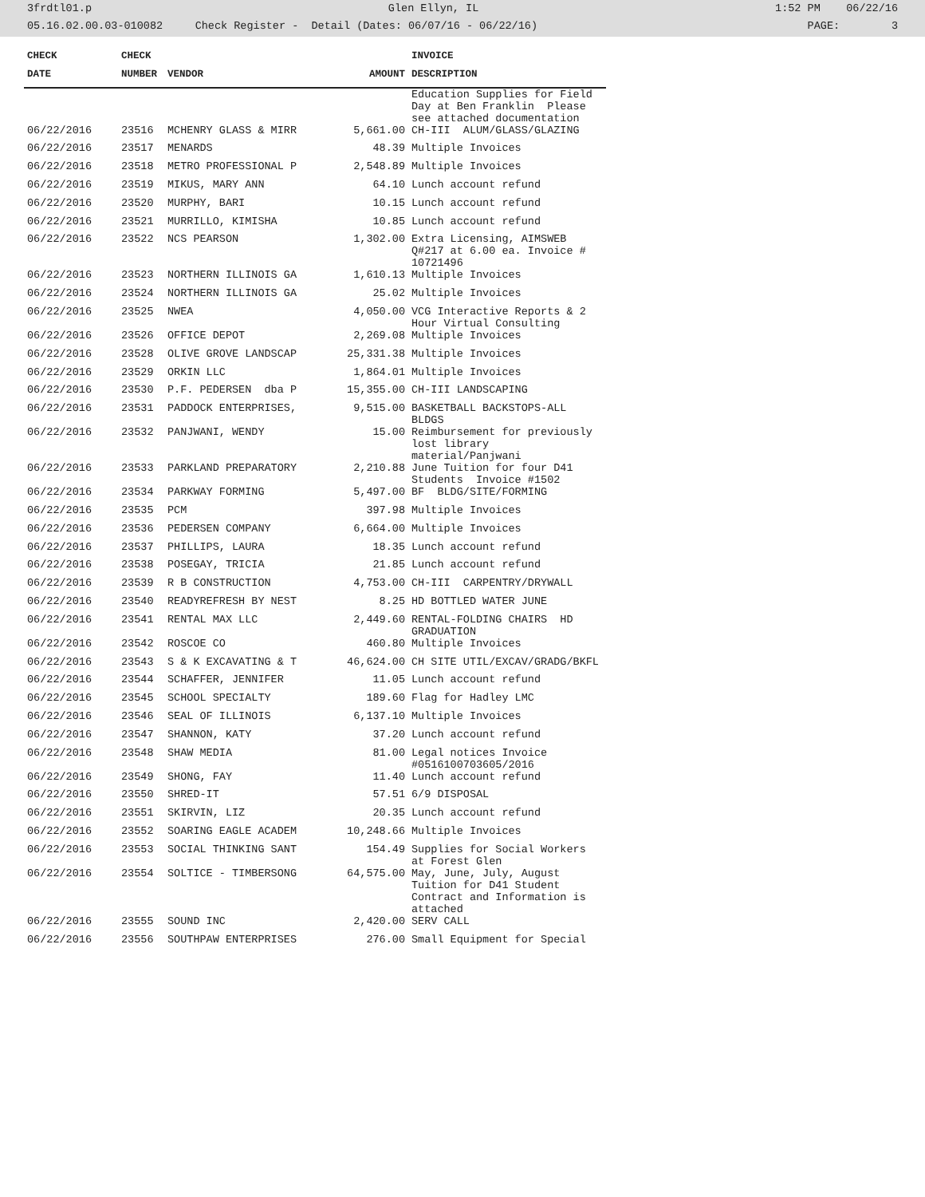3frdtl01.p Glen Ellyn, IL 1:52 PM 06/22/16
05.16.02.00.03-010082 Check Register - Detail (Dates: 06/07/16 - 06/22/16) PAGE: 3
| CHECK | CHECK | | | INVOICE |
| --- | --- | --- | --- | --- |
| DATE | NUMBER | VENDOR | AMOUNT | DESCRIPTION |
| | | | | Education Supplies for Field Day at Ben Franklin Please see attached documentation |
| 06/22/2016 | 23516 | MCHENRY GLASS & MIRR | 5,661.00 | CH-III ALUM/GLASS/GLAZING |
| 06/22/2016 | 23517 | MENARDS | 48.39 | Multiple Invoices |
| 06/22/2016 | 23518 | METRO PROFESSIONAL P | 2,548.89 | Multiple Invoices |
| 06/22/2016 | 23519 | MIKUS, MARY ANN | 64.10 | Lunch account refund |
| 06/22/2016 | 23520 | MURPHY, BARI | 10.15 | Lunch account refund |
| 06/22/2016 | 23521 | MURRILLO, KIMISHA | 10.85 | Lunch account refund |
| 06/22/2016 | 23522 | NCS PEARSON | 1,302.00 | Extra Licensing, AIMSWEB Q#217 at 6.00 ea. Invoice # 10721496 |
| 06/22/2016 | 23523 | NORTHERN ILLINOIS GA | 1,610.13 | Multiple Invoices |
| 06/22/2016 | 23524 | NORTHERN ILLINOIS GA | 25.02 | Multiple Invoices |
| 06/22/2016 | 23525 | NWEA | 4,050.00 | VCG Interactive Reports & 2 Hour Virtual Consulting |
| 06/22/2016 | 23526 | OFFICE DEPOT | 2,269.08 | Multiple Invoices |
| 06/22/2016 | 23528 | OLIVE GROVE LANDSCAP | 25,331.38 | Multiple Invoices |
| 06/22/2016 | 23529 | ORKIN LLC | 1,864.01 | Multiple Invoices |
| 06/22/2016 | 23530 | P.F. PEDERSEN dba P | 15,355.00 | CH-III LANDSCAPING |
| 06/22/2016 | 23531 | PADDOCK ENTERPRISES, | 9,515.00 | BASKETBALL BACKSTOPS-ALL BLDGS |
| 06/22/2016 | 23532 | PANJWANI, WENDY | 15.00 | Reimbursement for previously lost library material/Panjwani |
| 06/22/2016 | 23533 | PARKLAND PREPARATORY | 2,210.88 | June Tuition for four D41 Students Invoice #1502 |
| 06/22/2016 | 23534 | PARKWAY FORMING | 5,497.00 | BF BLDG/SITE/FORMING |
| 06/22/2016 | 23535 | PCM | 397.98 | Multiple Invoices |
| 06/22/2016 | 23536 | PEDERSEN COMPANY | 6,664.00 | Multiple Invoices |
| 06/22/2016 | 23537 | PHILLIPS, LAURA | 18.35 | Lunch account refund |
| 06/22/2016 | 23538 | POSEGAY, TRICIA | 21.85 | Lunch account refund |
| 06/22/2016 | 23539 | R B CONSTRUCTION | 4,753.00 | CH-III CARPENTRY/DRYWALL |
| 06/22/2016 | 23540 | READYREFRESH BY NEST | 8.25 | HD BOTTLED WATER JUNE |
| 06/22/2016 | 23541 | RENTAL MAX LLC | 2,449.60 | RENTAL-FOLDING CHAIRS HD GRADUATION |
| 06/22/2016 | 23542 | ROSCOE CO | 460.80 | Multiple Invoices |
| 06/22/2016 | 23543 | S & K EXCAVATING & T | 46,624.00 | CH SITE UTIL/EXCAV/GRADG/BKFL |
| 06/22/2016 | 23544 | SCHAFFER, JENNIFER | 11.05 | Lunch account refund |
| 06/22/2016 | 23545 | SCHOOL SPECIALTY | 189.60 | Flag for Hadley LMC |
| 06/22/2016 | 23546 | SEAL OF ILLINOIS | 6,137.10 | Multiple Invoices |
| 06/22/2016 | 23547 | SHANNON, KATY | 37.20 | Lunch account refund |
| 06/22/2016 | 23548 | SHAW MEDIA | 81.00 | Legal notices Invoice #0516100703605/2016 |
| 06/22/2016 | 23549 | SHONG, FAY | 11.40 | Lunch account refund |
| 06/22/2016 | 23550 | SHRED-IT | 57.51 | 6/9 DISPOSAL |
| 06/22/2016 | 23551 | SKIRVIN, LIZ | 20.35 | Lunch account refund |
| 06/22/2016 | 23552 | SOARING EAGLE ACADEM | 10,248.66 | Multiple Invoices |
| 06/22/2016 | 23553 | SOCIAL THINKING SANT | 154.49 | Supplies for Social Workers at Forest Glen |
| 06/22/2016 | 23554 | SOLTICE - TIMBERSONG | 64,575.00 | May, June, July, August Tuition for D41 Student Contract and Information is attached |
| 06/22/2016 | 23555 | SOUND INC | 2,420.00 | SERV CALL |
| 06/22/2016 | 23556 | SOUTHPAW ENTERPRISES | 276.00 | Small Equipment for Special |